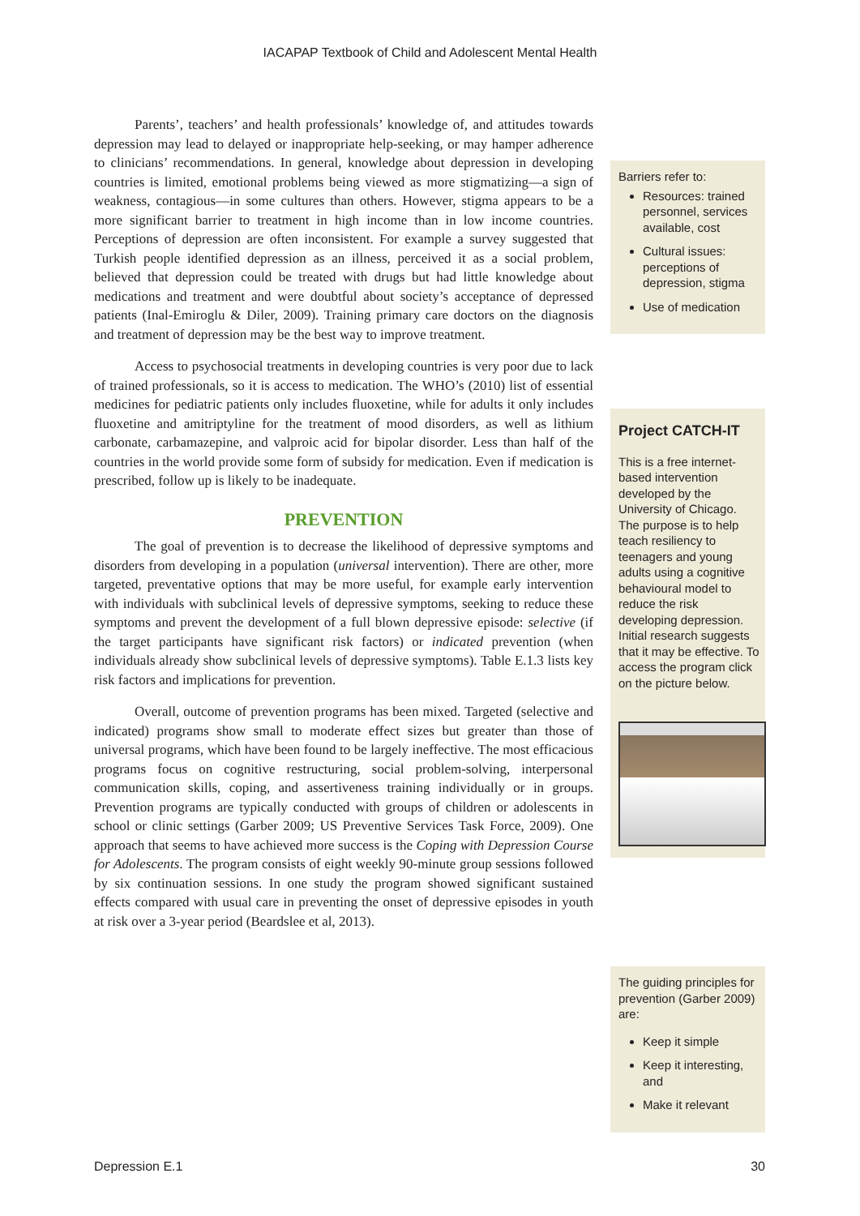IACAPAP Textbook of Child and Adolescent Mental Health
Parents’, teachers’ and health professionals’ knowledge of, and attitudes towards depression may lead to delayed or inappropriate help-seeking, or may hamper adherence to clinicians’ recommendations. In general, knowledge about depression in developing countries is limited, emotional problems being viewed as more stigmatizing—a sign of weakness, contagious—in some cultures than others. However, stigma appears to be a more significant barrier to treatment in high income than in low income countries. Perceptions of depression are often inconsistent. For example a survey suggested that Turkish people identified depression as an illness, perceived it as a social problem, believed that depression could be treated with drugs but had little knowledge about medications and treatment and were doubtful about society’s acceptance of depressed patients (Inal-Emiroglu & Diler, 2009). Training primary care doctors on the diagnosis and treatment of depression may be the best way to improve treatment.
Access to psychosocial treatments in developing countries is very poor due to lack of trained professionals, so it is access to medication. The WHO’s (2010) list of essential medicines for pediatric patients only includes fluoxetine, while for adults it only includes fluoxetine and amitriptyline for the treatment of mood disorders, as well as lithium carbonate, carbamazepine, and valproic acid for bipolar disorder. Less than half of the countries in the world provide some form of subsidy for medication. Even if medication is prescribed, follow up is likely to be inadequate.
PREVENTION
The goal of prevention is to decrease the likelihood of depressive symptoms and disorders from developing in a population (universal intervention). There are other, more targeted, preventative options that may be more useful, for example early intervention with individuals with subclinical levels of depressive symptoms, seeking to reduce these symptoms and prevent the development of a full blown depressive episode: selective (if the target participants have significant risk factors) or indicated prevention (when individuals already show subclinical levels of depressive symptoms). Table E.1.3 lists key risk factors and implications for prevention.
Overall, outcome of prevention programs has been mixed. Targeted (selective and indicated) programs show small to moderate effect sizes but greater than those of universal programs, which have been found to be largely ineffective. The most efficacious programs focus on cognitive restructuring, social problem-solving, interpersonal communication skills, coping, and assertiveness training individually or in groups. Prevention programs are typically conducted with groups of children or adolescents in school or clinic settings (Garber 2009; US Preventive Services Task Force, 2009). One approach that seems to have achieved more success is the Coping with Depression Course for Adolescents. The program consists of eight weekly 90-minute group sessions followed by six continuation sessions. In one study the program showed significant sustained effects compared with usual care in preventing the onset of depressive episodes in youth at risk over a 3-year period (Beardslee et al, 2013).
Barriers refer to:
Resources: trained personnel, services available, cost
Cultural issues: perceptions of depression, stigma
Use of medication
Project CATCH-IT
This is a free internet-based intervention developed by the University of Chicago. The purpose is to help teach resiliency to teenagers and young adults using a cognitive behavioural model to reduce the risk developing depression. Initial research suggests that it may be effective. To access the program click on the picture below.
The guiding principles for prevention (Garber 2009) are:
Keep it simple
Keep it interesting, and
Make it relevant
Depression E.1 30